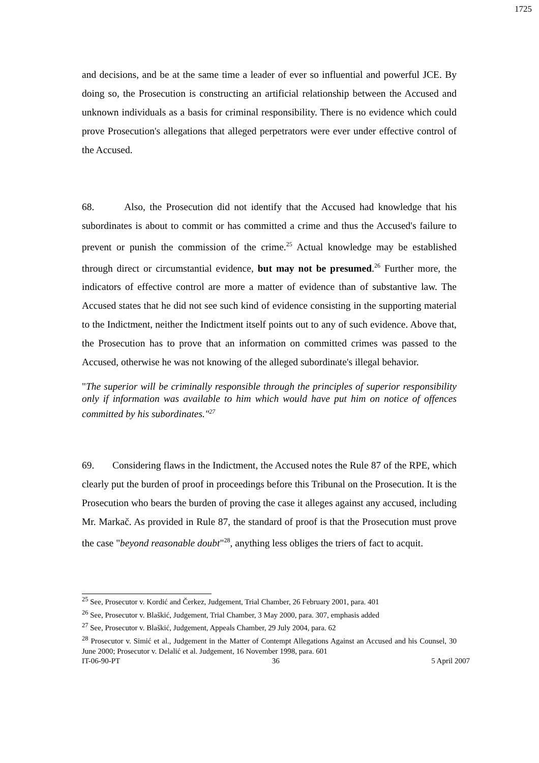1725
and decisions, and be at the same time a leader of ever so influential and powerful JCE. By doing so, the Prosecution is constructing an artificial relationship between the Accused and unknown individuals as a basis for criminal responsibility. There is no evidence which could prove Prosecution's allegations that alleged perpetrators were ever under effective control of the Accused.
68. Also, the Prosecution did not identify that the Accused had knowledge that his subordinates is about to commit or has committed a crime and thus the Accused's failure to prevent or punish the commission of the crime.<sup>25</sup> Actual knowledge may be established through direct or circumstantial evidence, but may not be presumed.<sup>26</sup> Further more, the indicators of effective control are more a matter of evidence than of substantive law. The Accused states that he did not see such kind of evidence consisting in the supporting material to the Indictment, neither the Indictment itself points out to any of such evidence. Above that, the Prosecution has to prove that an information on committed crimes was passed to the Accused, otherwise he was not knowing of the alleged subordinate's illegal behavior.
"The superior will be criminally responsible through the principles of superior responsibility only if information was available to him which would have put him on notice of offences committed by his subordinates."<sup>27</sup>
69. Considering flaws in the Indictment, the Accused notes the Rule 87 of the RPE, which clearly put the burden of proof in proceedings before this Tribunal on the Prosecution. It is the Prosecution who bears the burden of proving the case it alleges against any accused, including Mr. Markač. As provided in Rule 87, the standard of proof is that the Prosecution must prove the case "beyond reasonable doubt"<sup>28</sup>, anything less obliges the triers of fact to acquit.
<sup>25</sup> See, Prosecutor v. Kordić and Čerkez, Judgement, Trial Chamber, 26 February 2001, para. 401
<sup>26</sup> See, Prosecutor v. Blaškić, Judgement, Trial Chamber, 3 May 2000, para. 307, emphasis added
<sup>27</sup> See, Prosecutor v. Blaškić, Judgement, Appeals Chamber, 29 July 2004, para. 62
<sup>28</sup> Prosecutor v. Simić et al., Judgement in the Matter of Contempt Allegations Against an Accused and his Counsel, 30 June 2000; Prosecutor v. Delalić et al. Judgement, 16 November 1998, para. 601
IT-06-90-PT 36 5 April 2007